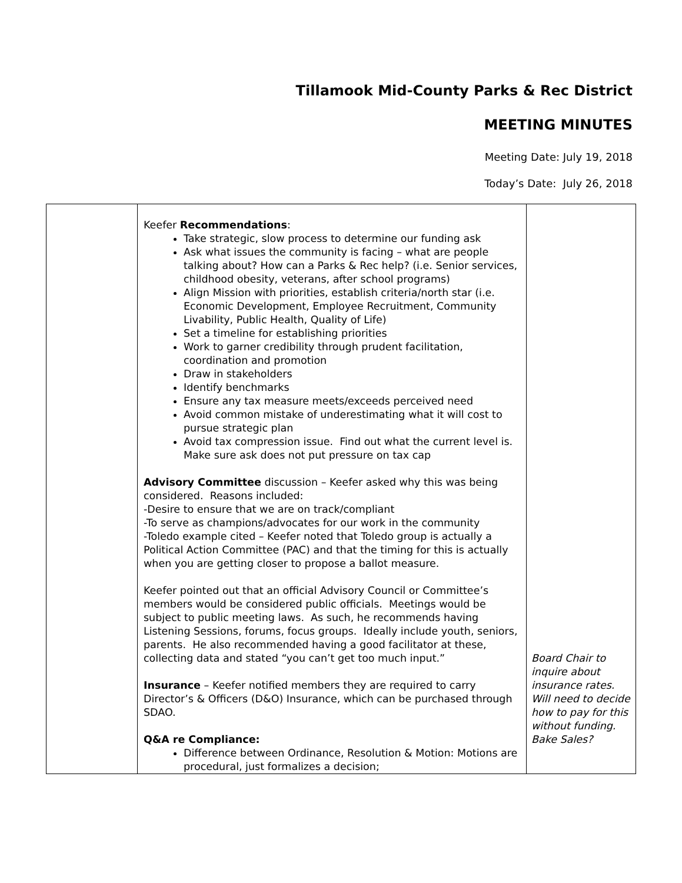Tillamook Mid-County Parks & Rec District
MEETING MINUTES
Meeting Date: July 19, 2018
Today’s Date: July 26, 2018
| | Keefer Recommendations : Take strategic, slow process to determine our funding ask Ask what issues the community is facing – what are people talking about? How can a Parks & Rec help? (i.e. Senior services, childhood obesity, veterans, after school programs) Align Mission with priorities, establish criteria/north star (i.e. Economic Development, Employee Recruitment, Community Livability, Public Health, Quality of Life) Set a timeline for establishing priorities Work to garner credibility through prudent facilitation, coordination and promotion Draw in stakeholders Identify benchmarks Ensure any tax measure meets/exceeds perceived need Avoid common mistake of underestimating what it will cost to pursue strategic plan Avoid tax compression issue. Find out what the current level is. Make sure ask does not put pressure on tax cap Advisory Committee discussion – Keefer asked why this was being considered. Reasons included: -Desire to ensure that we are on track/compliant -To serve as champions/advocates for our work in the community -Toledo example cited – Keefer noted that Toledo group is actually a Political Action Committee (PAC) and that the timing for this is actually when you are getting closer to propose a ballot measure. Keefer pointed out that an official Advisory Council or Committee’s members would be considered public officials. Meetings would be subject to public meeting laws. As such, he recommends having Listening Sessions, forums, focus groups. Ideally include youth, seniors, parents. He also recommended having a good facilitator at these, collecting data and stated “you can’t get too much input.” Insurance – Keefer notified members they are required to carry Director’s & Officers (D&O) Insurance, which can be purchased through SDAO. Q&A re Compliance: Difference between Ordinance, Resolution & Motion: Motions are procedural, just formalizes a decision; | Board Chair to inquire about insurance rates. Will need to decide how to pay for this without funding. Bake Sales? |